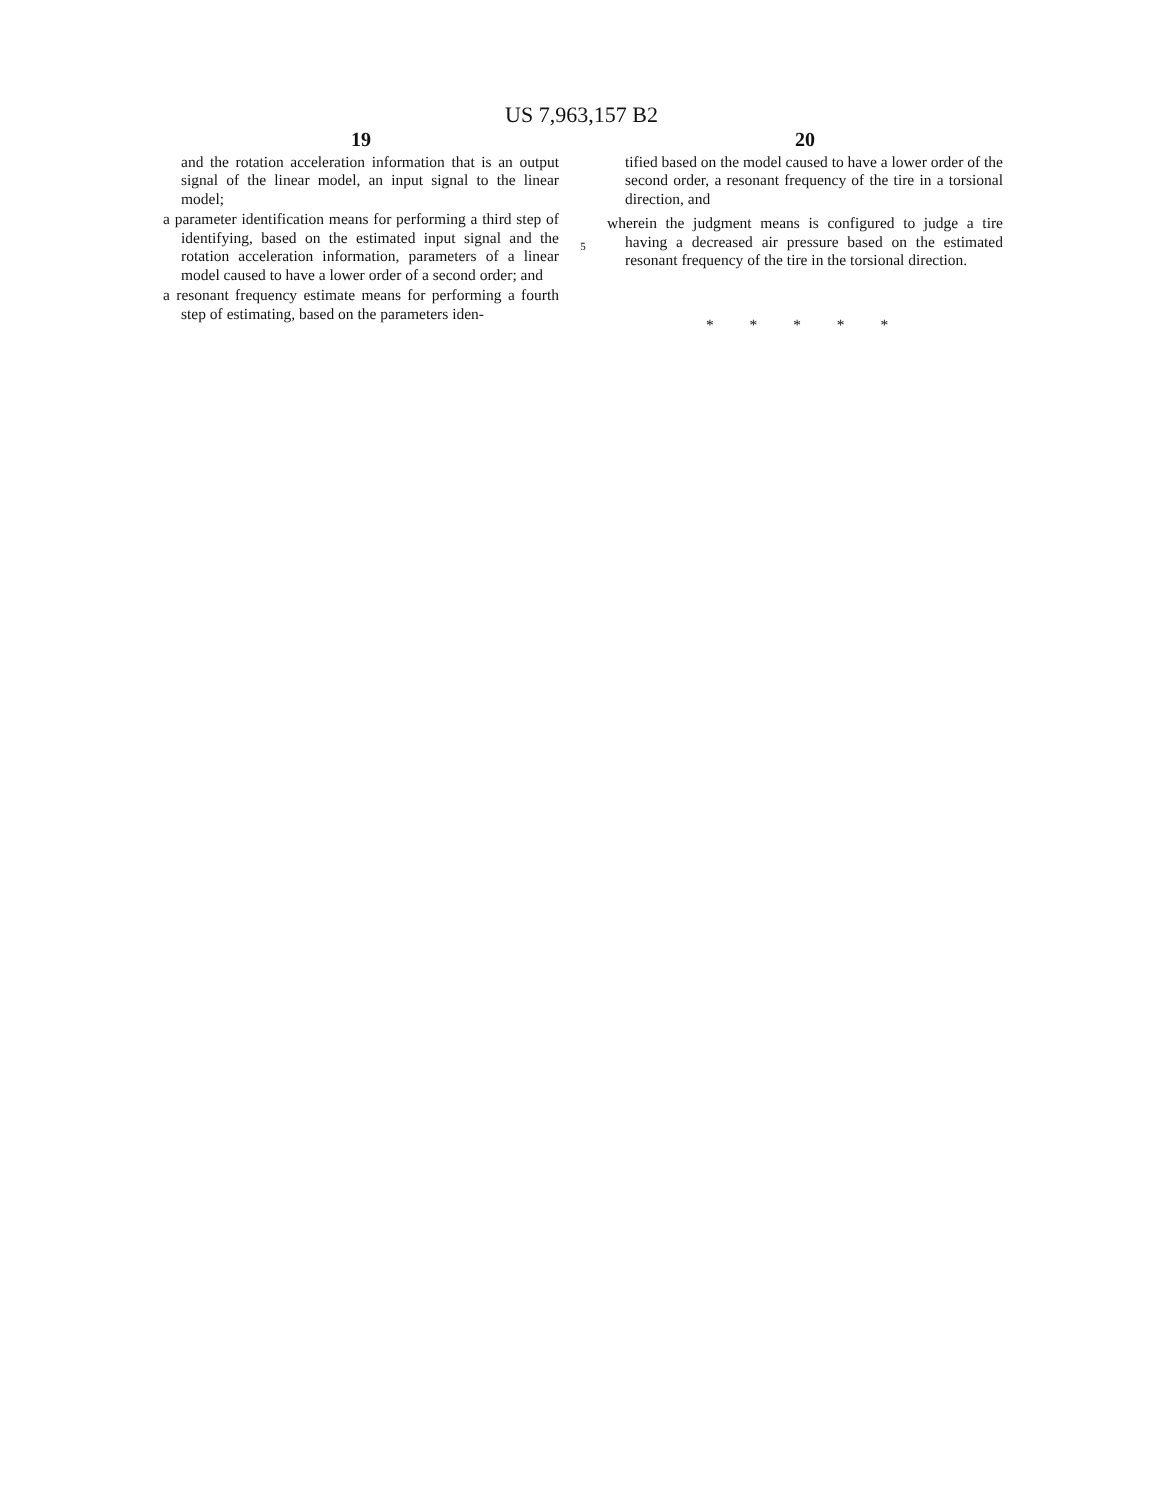US 7,963,157 B2
19
and the rotation acceleration information that is an output signal of the linear model, an input signal to the linear model;
a parameter identification means for performing a third step of identifying, based on the estimated input signal and the rotation acceleration information, parameters of a linear model caused to have a lower order of a second order; and
a resonant frequency estimate means for performing a fourth step of estimating, based on the parameters iden-
5
20
tified based on the model caused to have a lower order of the second order, a resonant frequency of the tire in a torsional direction, and
wherein the judgment means is configured to judge a tire having a decreased air pressure based on the estimated resonant frequency of the tire in the torsional direction.
* * * * *